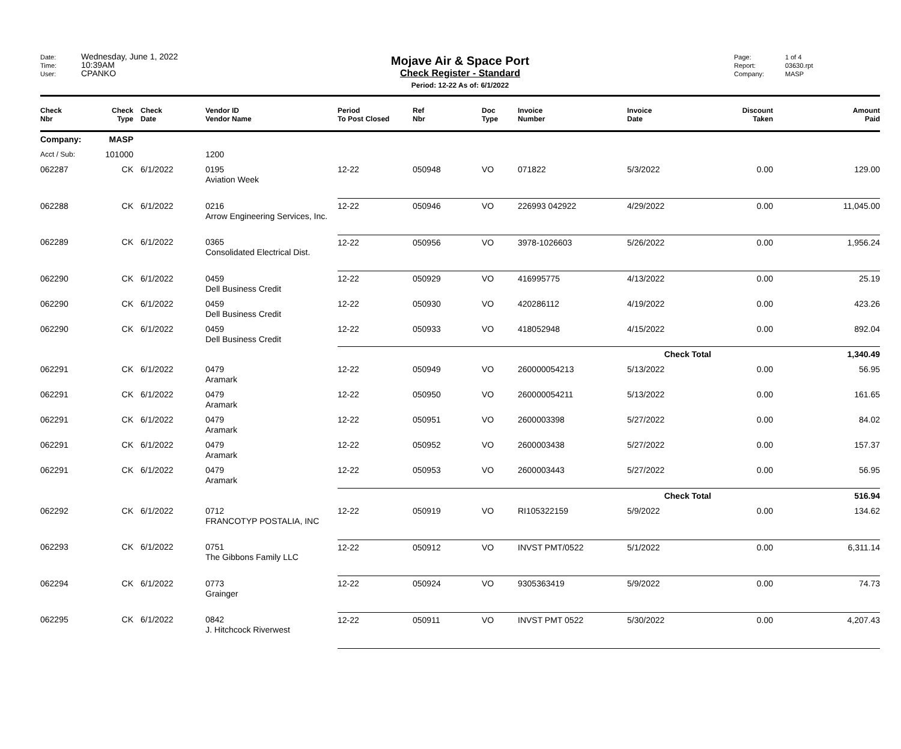Date: Wednesday, June 1, 2022
Time: 10:39AM
User: CPANKO
Mojave Air & Space Port
Check Register - Standard
Period: 12-22 As of: 6/1/2022
Page: 1 of 4
Report: 03630.rpt
Company: MASP
| Check Nbr | Check Type | Check Date | Vendor ID Vendor Name | Period To Post Closed | Ref Nbr | Doc Type | Invoice Number | Invoice Date | Discount Taken | Amount Paid |
| --- | --- | --- | --- | --- | --- | --- | --- | --- | --- | --- |
| Company: | MASP | | | | | | | | | |
| Acct / Sub: | 101000 | | 1200 | | | | | | | |
| 062287 | CK | 6/1/2022 | 0195 Aviation Week | 12-22 | 050948 | VO | 071822 | 5/3/2022 | 0.00 | 129.00 |
| 062288 | CK | 6/1/2022 | 0216 Arrow Engineering Services, Inc. | 12-22 | 050946 | VO | 226993 042922 | 4/29/2022 | 0.00 | 11,045.00 |
| 062289 | CK | 6/1/2022 | 0365 Consolidated Electrical Dist. | 12-22 | 050956 | VO | 3978-1026603 | 5/26/2022 | 0.00 | 1,956.24 |
| 062290 | CK | 6/1/2022 | 0459 Dell Business Credit | 12-22 | 050929 | VO | 416995775 | 4/13/2022 | 0.00 | 25.19 |
| 062290 | CK | 6/1/2022 | 0459 Dell Business Credit | 12-22 | 050930 | VO | 420286112 | 4/19/2022 | 0.00 | 423.26 |
| 062290 | CK | 6/1/2022 | 0459 Dell Business Credit | 12-22 | 050933 | VO | 418052948 | 4/15/2022 | 0.00 | 892.04 |
| | | | | Check Total | | | | | | 1,340.49 |
| 062291 | CK | 6/1/2022 | 0479 Aramark | 12-22 | 050949 | VO | 260000054213 | 5/13/2022 | 0.00 | 56.95 |
| 062291 | CK | 6/1/2022 | 0479 Aramark | 12-22 | 050950 | VO | 260000054211 | 5/13/2022 | 0.00 | 161.65 |
| 062291 | CK | 6/1/2022 | 0479 Aramark | 12-22 | 050951 | VO | 2600003398 | 5/27/2022 | 0.00 | 84.02 |
| 062291 | CK | 6/1/2022 | 0479 Aramark | 12-22 | 050952 | VO | 2600003438 | 5/27/2022 | 0.00 | 157.37 |
| 062291 | CK | 6/1/2022 | 0479 Aramark | 12-22 | 050953 | VO | 2600003443 | 5/27/2022 | 0.00 | 56.95 |
| | | | | Check Total | | | | | | 516.94 |
| 062292 | CK | 6/1/2022 | 0712 FRANCOTYP POSTALIA, INC | 12-22 | 050919 | VO | RI105322159 | 5/9/2022 | 0.00 | 134.62 |
| 062293 | CK | 6/1/2022 | 0751 The Gibbons Family LLC | 12-22 | 050912 | VO | INVST PMT/0522 | 5/1/2022 | 0.00 | 6,311.14 |
| 062294 | CK | 6/1/2022 | 0773 Grainger | 12-22 | 050924 | VO | 9305363419 | 5/9/2022 | 0.00 | 74.73 |
| 062295 | CK | 6/1/2022 | 0842 J. Hitchcock Riverwest | 12-22 | 050911 | VO | INVST PMT 0522 | 5/30/2022 | 0.00 | 4,207.43 |